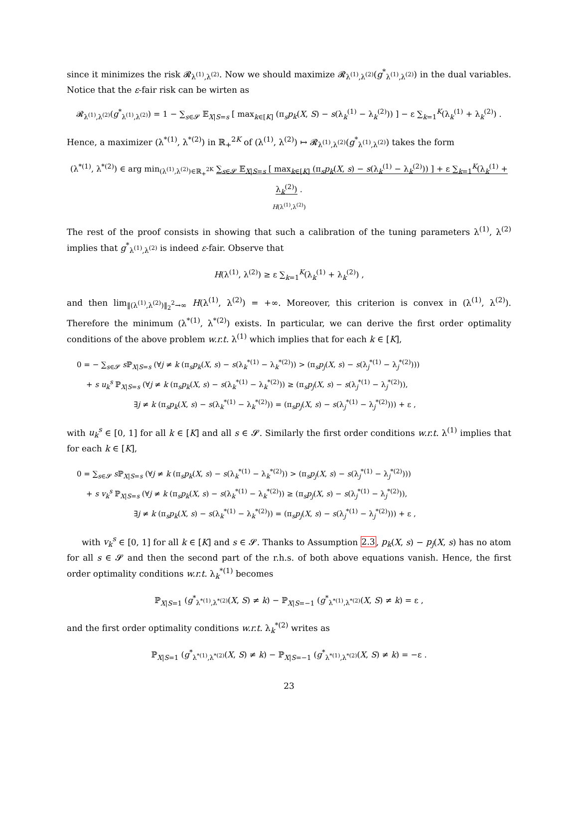since it minimizes the risk 𝓡<sub>λ<sup>(1)</sup>,λ<sup>(2)</sup></sub>. Now we should maximize 𝓡<sub>λ<sup>(1)</sup>,λ<sup>(2)</sup></sub>(g<sup>*</sup><sub>λ<sup>(1)</sup>,λ<sup>(2)</sup></sub>) in the dual variables. Notice that the ε-fair risk can be wirten as
𝓡<sub>λ<sup>(1)</sup>,λ<sup>(2)</sup></sub>(g<sup>*</sup><sub>λ<sup>(1)</sup>,λ<sup>(2)</sup></sub>) = 1 − ∑<sub>s∈𝓢</sub> 𝔼<sub>X|S=s</sub> [ max<sub>k∈[K]</sub> (π<sub>s</sub>p<sub>k</sub>(X, S) − s(λ<sub>k</sub><sup>(1)</sup> − λ<sub>k</sub><sup>(2)</sup>)) ] − ε ∑<sub>k=1</sub><sup>K</sup>(λ<sub>k</sub><sup>(1)</sup> + λ<sub>k</sub><sup>(2)</sup>) .
Hence, a maximizer (λ<sup>*(1)</sup>, λ<sup>*(2)</sup>) in ℝ<sub>+</sub><sup>2K</sup> of (λ<sup>(1)</sup>, λ<sup>(2)</sup>) ↦ 𝓡<sub>λ<sup>(1)</sup>,λ<sup>(2)</sup></sub>(g<sup>*</sup><sub>λ<sup>(1)</sup>,λ<sup>(2)</sup></sub>) takes the form
(λ<sup>*(1)</sup>, λ<sup>*(2)</sup>) ∈ arg min<sub>(λ<sup>(1)</sup>,λ<sup>(2)</sup>)∈ℝ<sub>+</sub><sup>2K</sup></sub> ∑<sub>s∈𝓢</sub> 𝔼<sub>X|S=s</sub> [ max<sub>k∈[K]</sub> (π<sub>s</sub>p<sub>k</sub>(X, s) − s(λ<sub>k</sub><sup>(1)</sup> − λ<sub>k</sub><sup>(2)</sup>)) ] + ε ∑<sub>k=1</sub><sup>K</sup>(λ<sub>k</sub><sup>(1)</sup> + λ<sub>k</sub><sup>(2)</sup>) .
H(λ<sup>(1)</sup>,λ<sup>(2)</sup>)
The rest of the proof consists in showing that such a calibration of the tuning parameters λ<sup>(1)</sup>, λ<sup>(2)</sup> implies that g<sup>*</sup><sub>λ<sup>(1)</sup>,λ<sup>(2)</sup></sub> is indeed ε-fair. Observe that
H(λ<sup>(1)</sup>, λ<sup>(2)</sup>) ≥ ε ∑<sub>k=1</sub><sup>K</sup>(λ<sub>k</sub><sup>(1)</sup> + λ<sub>k</sub><sup>(2)</sup>) ,
and then lim<sub>‖(λ<sup>(1)</sup>,λ<sup>(2)</sup>)‖<sub>2</sub><sup>2</sup>→∞</sub> H(λ<sup>(1)</sup>, λ<sup>(2)</sup>) = +∞. Moreover, this criterion is convex in (λ<sup>(1)</sup>, λ<sup>(2)</sup>). Therefore the minimum (λ<sup>*(1)</sup>, λ<sup>*(2)</sup>) exists. In particular, we can derive the first order optimality conditions of the above problem w.r.t. λ<sup>(1)</sup> which implies that for each k ∈ [K],
0 = − ∑<sub>s∈𝓢</sub> s ℙ<sub>X|S=s</sub> (∀j ≠ k (π<sub>s</sub>p<sub>k</sub>(X, s) − s(λ<sub>k</sub><sup>*(1)</sup> − λ<sub>k</sub><sup>*(2)</sup>)) > (π<sub>s</sub>p<sub>j</sub>(X, s) − s(λ<sub>j</sub><sup>*(1)</sup> − λ<sub>j</sub><sup>*(2)</sup>)))
+ s u<sub>k</sub><sup>s</sup> ℙ<sub>X|S=s</sub> (∀j ≠ k (π<sub>s</sub>p<sub>k</sub>(X, s) − s(λ<sub>k</sub><sup>*(1)</sup> − λ<sub>k</sub><sup>*(2)</sup>)) ≥ (π<sub>s</sub>p<sub>j</sub>(X, s) − s(λ<sub>j</sub><sup>*(1)</sup> − λ<sub>j</sub><sup>*(2)</sup>)),
∃j ≠ k (π<sub>s</sub>p<sub>k</sub>(X, s) − s(λ<sub>k</sub><sup>*(1)</sup> − λ<sub>k</sub><sup>*(2)</sup>)) = (π<sub>s</sub>p<sub>j</sub>(X, s) − s(λ<sub>j</sub><sup>*(1)</sup> − λ<sub>j</sub><sup>*(2)</sup>))) + ε ,
with u<sub>k</sub><sup>s</sup> ∈ [0, 1] for all k ∈ [K] and all s ∈ 𝓢. Similarly the first order conditions w.r.t. λ<sup>(1)</sup> implies that for each k ∈ [K],
0 = ∑<sub>s∈𝓢</sub> s ℙ<sub>X|S=s</sub> (∀j ≠ k (π<sub>s</sub>p<sub>k</sub>(X, s) − s(λ<sub>k</sub><sup>*(1)</sup> − λ<sub>k</sub><sup>*(2)</sup>)) > (π<sub>s</sub>p<sub>j</sub>(X, s) − s(λ<sub>j</sub><sup>*(1)</sup> − λ<sub>j</sub><sup>*(2)</sup>)))
+ s v<sub>k</sub><sup>s</sup> ℙ<sub>X|S=s</sub> (∀j ≠ k (π<sub>s</sub>p<sub>k</sub>(X, s) − s(λ<sub>k</sub><sup>*(1)</sup> − λ<sub>k</sub><sup>*(2)</sup>)) ≥ (π<sub>s</sub>p<sub>j</sub>(X, s) − s(λ<sub>j</sub><sup>*(1)</sup> − λ<sub>j</sub><sup>*(2)</sup>)),
∃j ≠ k (π<sub>s</sub>p<sub>k</sub>(X, s) − s(λ<sub>k</sub><sup>*(1)</sup> − λ<sub>k</sub><sup>*(2)</sup>)) = (π<sub>s</sub>p<sub>j</sub>(X, s) − s(λ<sub>j</sub><sup>*(1)</sup> − λ<sub>j</sub><sup>*(2)</sup>))) + ε ,
with v<sub>k</sub><sup>s</sup> ∈ [0, 1] for all k ∈ [K] and s ∈ 𝓢. Thanks to Assumption 2.3, p<sub>k</sub>(X, s) − p<sub>j</sub>(X, s) has no atom for all s ∈ 𝓢 and then the second part of the r.h.s. of both above equations vanish. Hence, the first order optimality conditions w.r.t. λ<sub>k</sub><sup>*(1)</sup> becomes
ℙ<sub>X|S=1</sub> (g<sup>*</sup><sub>λ<sup>*(1)</sup>,λ<sup>*(2)</sup></sub>(X, S) ≠ k) − ℙ<sub>X|S=−1</sub> (g<sup>*</sup><sub>λ<sup>*(1)</sup>,λ<sup>*(2)</sup></sub>(X, S) ≠ k) = ε ,
and the first order optimality conditions w.r.t. λ<sub>k</sub><sup>*(2)</sup> writes as
ℙ<sub>X|S=1</sub> (g<sup>*</sup><sub>λ<sup>*(1)</sup>,λ<sup>*(2)</sup></sub>(X, S) ≠ k) − ℙ<sub>X|S=−1</sub> (g<sup>*</sup><sub>λ<sup>*(1)</sup>,λ<sup>*(2)</sup></sub>(X, S) ≠ k) = −ε .
23